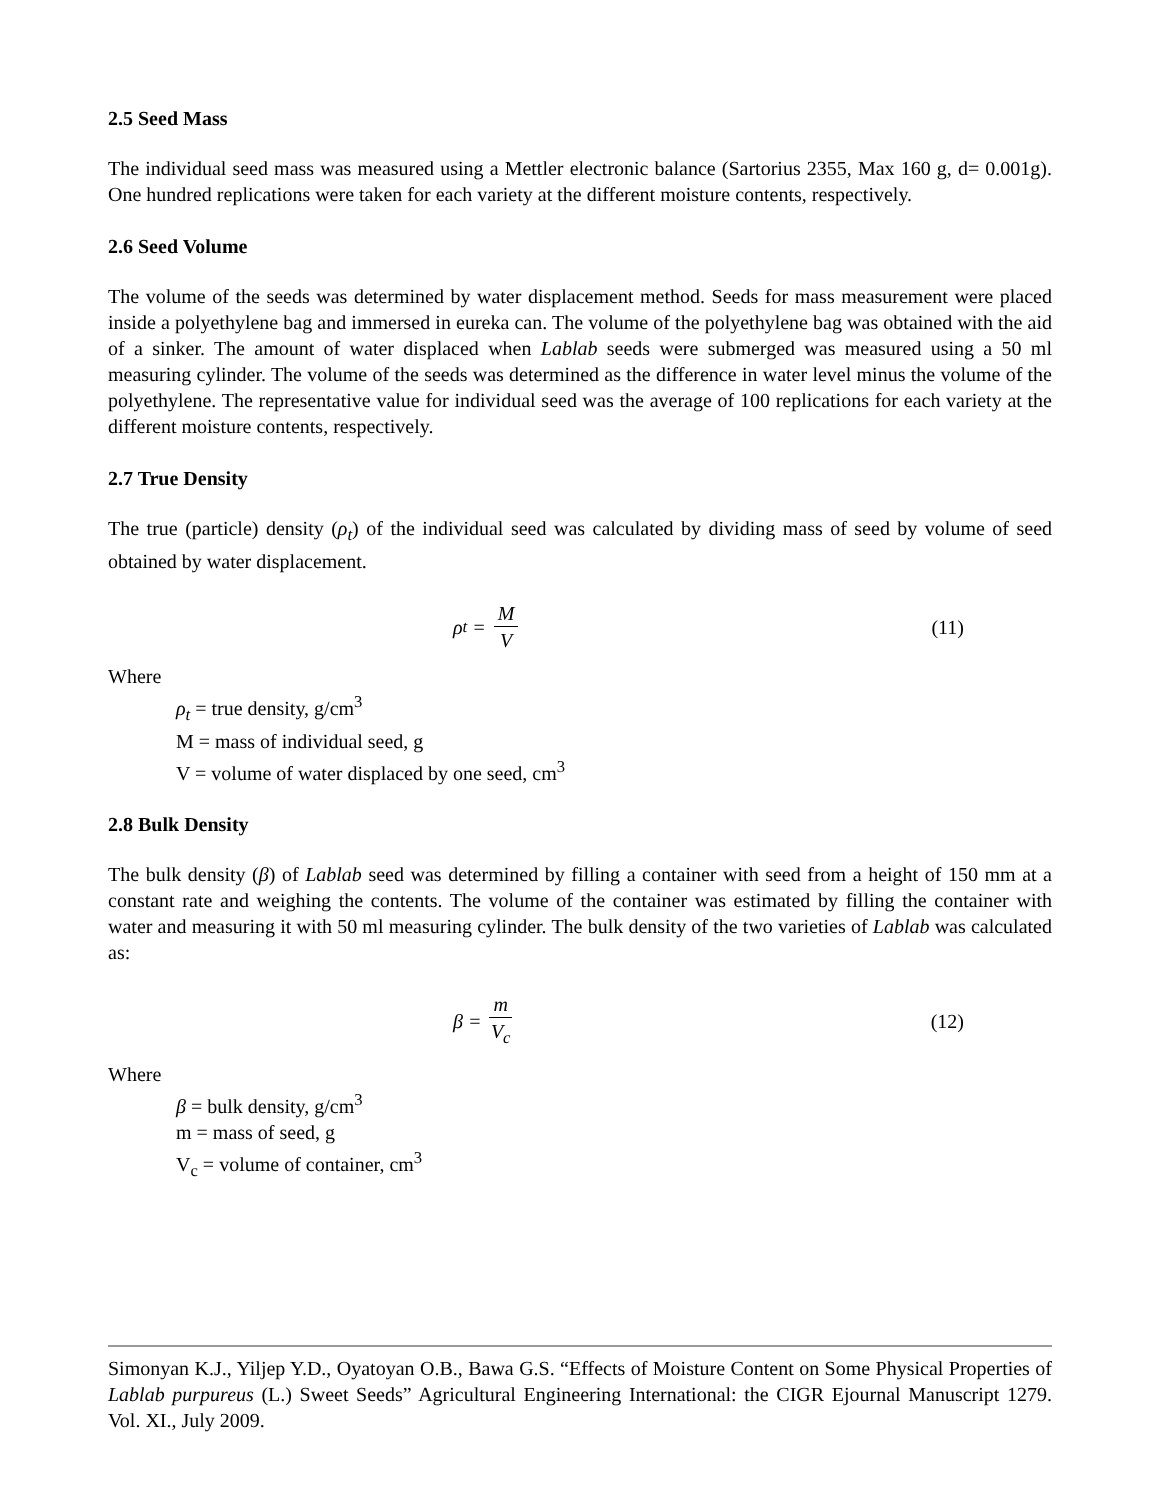2.5 Seed Mass
The individual seed mass was measured using a Mettler electronic balance (Sartorius 2355, Max 160 g, d= 0.001g). One hundred replications were taken for each variety at the different moisture contents, respectively.
2.6 Seed Volume
The volume of the seeds was determined by water displacement method. Seeds for mass measurement were placed inside a polyethylene bag and immersed in eureka can. The volume of the polyethylene bag was obtained with the aid of a sinker. The amount of water displaced when Lablab seeds were submerged was measured using a 50 ml measuring cylinder. The volume of the seeds was determined as the difference in water level minus the volume of the polyethylene. The representative value for individual seed was the average of 100 replications for each variety at the different moisture contents, respectively.
2.7 True Density
The true (particle) density (ρ<sub>t</sub>) of the individual seed was calculated by dividing mass of seed by volume of seed obtained by water displacement.
ρ<sub>t</sub> = M V (11)
Where
ρ<sub>t</sub> = true density, g/cm<sup>3</sup>
M = mass of individual seed, g
V = volume of water displaced by one seed, cm<sup>3</sup>
2.8 Bulk Density
The bulk density (β) of Lablab seed was determined by filling a container with seed from a height of 150 mm at a constant rate and weighing the contents. The volume of the container was estimated by filling the container with water and measuring it with 50 ml measuring cylinder. The bulk density of the two varieties of Lablab was calculated as:
β = m V<sub>c</sub> (12)
Where
β = bulk density, g/cm<sup>3</sup>
m = mass of seed, g
V<sub>c</sub> = volume of container, cm<sup>3</sup>
Simonyan K.J., Yiljep Y.D., Oyatoyan O.B., Bawa G.S. “Effects of Moisture Content on Some Physical Properties of Lablab purpureus (L.) Sweet Seeds” Agricultural Engineering International: the CIGR Ejournal Manuscript 1279. Vol. XI., July 2009.